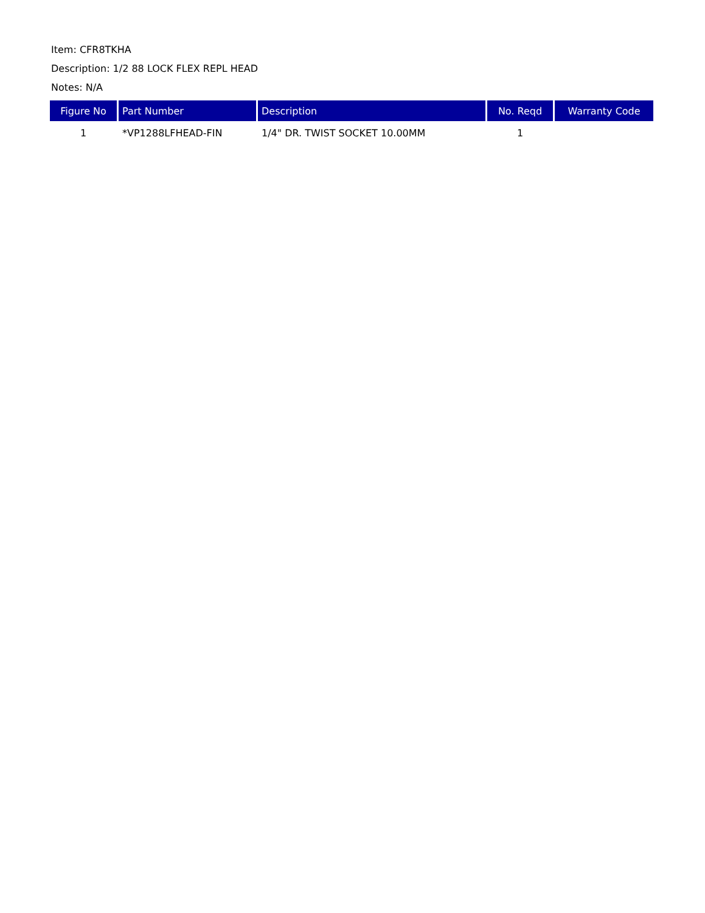Item: CFR8TKHA
Description: 1/2 88 LOCK FLEX REPL HEAD
Notes: N/A
| Figure No | Part Number | Description | No. Reqd | Warranty Code |
| --- | --- | --- | --- | --- |
| 1 | *VP1288LFHEAD-FIN | 1/4" DR. TWIST SOCKET 10.00MM | 1 | |